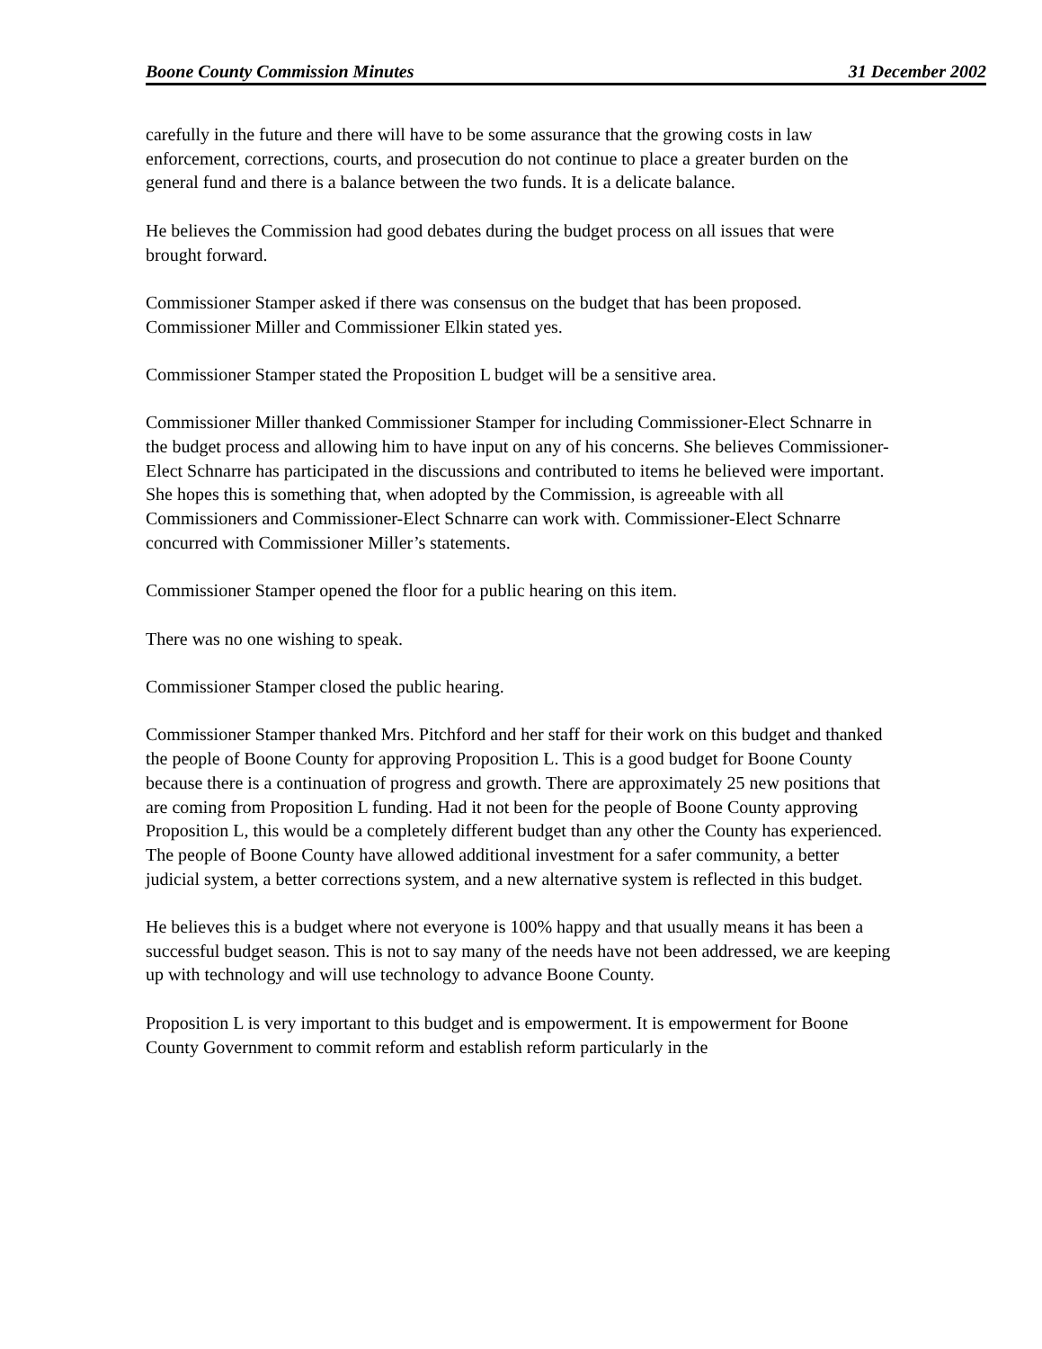Boone County Commission Minutes 31 December 2002
carefully in the future and there will have to be some assurance that the growing costs in law enforcement, corrections, courts, and prosecution do not continue to place a greater burden on the general fund and there is a balance between the two funds. It is a delicate balance.
He believes the Commission had good debates during the budget process on all issues that were brought forward.
Commissioner Stamper asked if there was consensus on the budget that has been proposed. Commissioner Miller and Commissioner Elkin stated yes.
Commissioner Stamper stated the Proposition L budget will be a sensitive area.
Commissioner Miller thanked Commissioner Stamper for including Commissioner-Elect Schnarre in the budget process and allowing him to have input on any of his concerns. She believes Commissioner-Elect Schnarre has participated in the discussions and contributed to items he believed were important. She hopes this is something that, when adopted by the Commission, is agreeable with all Commissioners and Commissioner-Elect Schnarre can work with. Commissioner-Elect Schnarre concurred with Commissioner Miller’s statements.
Commissioner Stamper opened the floor for a public hearing on this item.
There was no one wishing to speak.
Commissioner Stamper closed the public hearing.
Commissioner Stamper thanked Mrs. Pitchford and her staff for their work on this budget and thanked the people of Boone County for approving Proposition L. This is a good budget for Boone County because there is a continuation of progress and growth. There are approximately 25 new positions that are coming from Proposition L funding. Had it not been for the people of Boone County approving Proposition L, this would be a completely different budget than any other the County has experienced. The people of Boone County have allowed additional investment for a safer community, a better judicial system, a better corrections system, and a new alternative system is reflected in this budget.
He believes this is a budget where not everyone is 100% happy and that usually means it has been a successful budget season. This is not to say many of the needs have not been addressed, we are keeping up with technology and will use technology to advance Boone County.
Proposition L is very important to this budget and is empowerment. It is empowerment for Boone County Government to commit reform and establish reform particularly in the